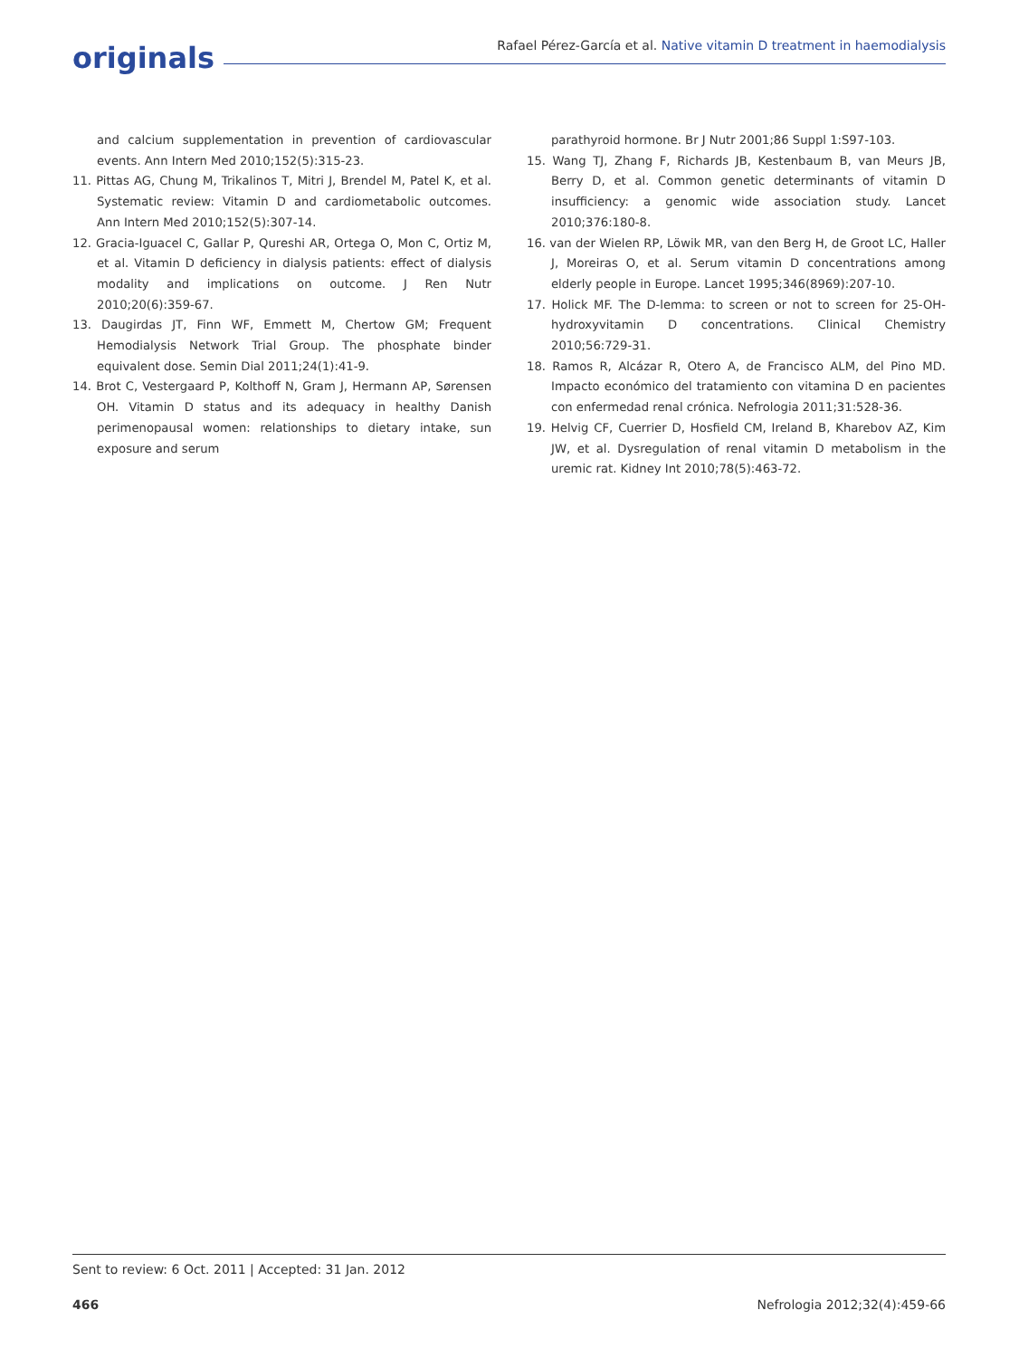originals
Rafael Pérez-García et al. Native vitamin D treatment in haemodialysis
and calcium supplementation in prevention of cardiovascular events. Ann Intern Med 2010;152(5):315-23.
11. Pittas AG, Chung M, Trikalinos T, Mitri J, Brendel M, Patel K, et al. Systematic review: Vitamin D and cardiometabolic outcomes. Ann Intern Med 2010;152(5):307-14.
12. Gracia-Iguacel C, Gallar P, Qureshi AR, Ortega O, Mon C, Ortiz M, et al. Vitamin D deficiency in dialysis patients: effect of dialysis modality and implications on outcome. J Ren Nutr 2010;20(6):359-67.
13. Daugirdas JT, Finn WF, Emmett M, Chertow GM; Frequent Hemodialysis Network Trial Group. The phosphate binder equivalent dose. Semin Dial 2011;24(1):41-9.
14. Brot C, Vestergaard P, Kolthoff N, Gram J, Hermann AP, Sørensen OH. Vitamin D status and its adequacy in healthy Danish perimenopausal women: relationships to dietary intake, sun exposure and serum
parathyroid hormone. Br J Nutr 2001;86 Suppl 1:S97-103.
15. Wang TJ, Zhang F, Richards JB, Kestenbaum B, van Meurs JB, Berry D, et al. Common genetic determinants of vitamin D insufficiency: a genomic wide association study. Lancet 2010;376:180-8.
16. van der Wielen RP, Löwik MR, van den Berg H, de Groot LC, Haller J, Moreiras O, et al. Serum vitamin D concentrations among elderly people in Europe. Lancet 1995;346(8969):207-10.
17. Holick MF. The D-lemma: to screen or not to screen for 25-OH-hydroxyvitamin D concentrations. Clinical Chemistry 2010;56:729-31.
18. Ramos R, Alcázar R, Otero A, de Francisco ALM, del Pino MD. Impacto económico del tratamiento con vitamina D en pacientes con enfermedad renal crónica. Nefrologia 2011;31:528-36.
19. Helvig CF, Cuerrier D, Hosfield CM, Ireland B, Kharebov AZ, Kim JW, et al. Dysregulation of renal vitamin D metabolism in the uremic rat. Kidney Int 2010;78(5):463-72.
Sent to review: 6 Oct. 2011 | Accepted: 31 Jan. 2012
466 Nefrologia 2012;32(4):459-66